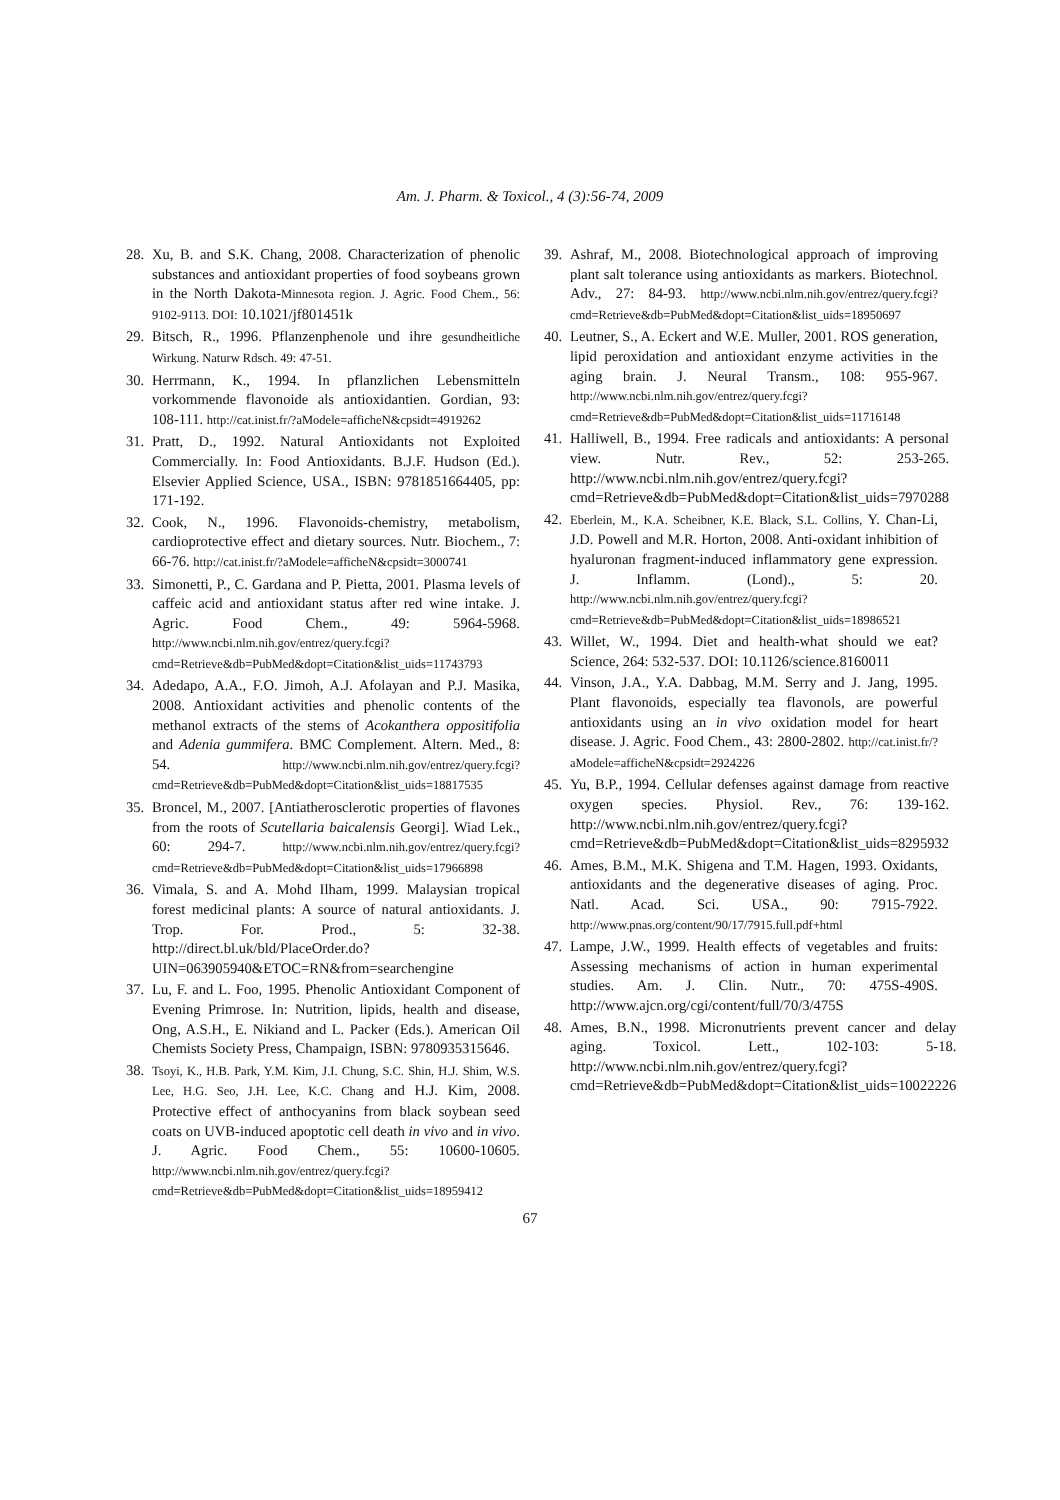Am. J. Pharm. & Toxicol., 4 (3):56-74, 2009
28. Xu, B. and S.K. Chang, 2008. Characterization of phenolic substances and antioxidant properties of food soybeans grown in the North Dakota-Minnesota region. J. Agric. Food Chem., 56: 9102-9113. DOI: 10.1021/jf801451k
29. Bitsch, R., 1996. Pflanzenphenole und ihre gesundheitliche Wirkung. Naturw Rdsch. 49: 47-51.
30. Herrmann, K., 1994. In pflanzlichen Lebensmitteln vorkommende flavonoide als antioxidantien. Gordian, 93: 108-111. http://cat.inist.fr/?aModele=afficheN&cpsidt=4919262
31. Pratt, D., 1992. Natural Antioxidants not Exploited Commercially. In: Food Antioxidants. B.J.F. Hudson (Ed.). Elsevier Applied Science, USA., ISBN: 9781851664405, pp: 171-192.
32. Cook, N., 1996. Flavonoids-chemistry, metabolism, cardioprotective effect and dietary sources. Nutr. Biochem., 7: 66-76. http://cat.inist.fr/?aModele=afficheN&cpsidt=3000741
33. Simonetti, P., C. Gardana and P. Pietta, 2001. Plasma levels of caffeic acid and antioxidant status after red wine intake. J. Agric. Food Chem., 49: 5964-5968. http://www.ncbi.nlm.nih.gov/entrez/query.fcgi?cmd=Retrieve&db=PubMed&dopt=Citation&list_uids=11743793
34. Adedapo, A.A., F.O. Jimoh, A.J. Afolayan and P.J. Masika, 2008. Antioxidant activities and phenolic contents of the methanol extracts of the stems of Acokanthera oppositifolia and Adenia gummifera. BMC Complement. Altern. Med., 8: 54. http://www.ncbi.nlm.nih.gov/entrez/query.fcgi?cmd=Retrieve&db=PubMed&dopt=Citation&list_uids=18817535
35. Broncel, M., 2007. [Antiatherosclerotic properties of flavones from the roots of Scutellaria baicalensis Georgi]. Wiad Lek., 60: 294-7. http://www.ncbi.nlm.nih.gov/entrez/query.fcgi?cmd=Retrieve&db=PubMed&dopt=Citation&list_uids=17966898
36. Vimala, S. and A. Mohd Ilham, 1999. Malaysian tropical forest medicinal plants: A source of natural antioxidants. J. Trop. For. Prod., 5: 32-38. http://direct.bl.uk/bld/PlaceOrder.do?UIN=063905940&ETOC=RN&from=searchengine
37. Lu, F. and L. Foo, 1995. Phenolic Antioxidant Component of Evening Primrose. In: Nutrition, lipids, health and disease, Ong, A.S.H., E. Nikiand and L. Packer (Eds.). American Oil Chemists Society Press, Champaign, ISBN: 9780935315646.
38. Tsoyi, K., H.B. Park, Y.M. Kim, J.I. Chung, S.C. Shin, H.J. Shim, W.S. Lee, H.G. Seo, J.H. Lee, K.C. Chang and H.J. Kim, 2008. Protective effect of anthocyanins from black soybean seed coats on UVB-induced apoptotic cell death in vivo and in vivo. J. Agric. Food Chem., 55: 10600-10605. http://www.ncbi.nlm.nih.gov/entrez/query.fcgi?cmd=Retrieve&db=PubMed&dopt=Citation&list_uids=18959412
39. Ashraf, M., 2008. Biotechnological approach of improving plant salt tolerance using antioxidants as markers. Biotechnol. Adv., 27: 84-93. http://www.ncbi.nlm.nih.gov/entrez/query.fcgi?cmd=Retrieve&db=PubMed&dopt=Citation&list_uids=18950697
40. Leutner, S., A. Eckert and W.E. Muller, 2001. ROS generation, lipid peroxidation and antioxidant enzyme activities in the aging brain. J. Neural Transm., 108: 955-967. http://www.ncbi.nlm.nih.gov/entrez/query.fcgi?cmd=Retrieve&db=PubMed&dopt=Citation&list_uids=11716148
41. Halliwell, B., 1994. Free radicals and antioxidants: A personal view. Nutr. Rev., 52: 253-265. http://www.ncbi.nlm.nih.gov/entrez/query.fcgi?cmd=Retrieve&db=PubMed&dopt=Citation&list_uids=7970288
42. Eberlein, M., K.A. Scheibner, K.E. Black, S.L. Collins, Y. Chan-Li, J.D. Powell and M.R. Horton, 2008. Anti-oxidant inhibition of hyaluronan fragment-induced inflammatory gene expression. J. Inflamm. (Lond)., 5: 20. http://www.ncbi.nlm.nih.gov/entrez/query.fcgi?cmd=Retrieve&db=PubMed&dopt=Citation&list_uids=18986521
43. Willet, W., 1994. Diet and health-what should we eat? Science, 264: 532-537. DOI: 10.1126/science.8160011
44. Vinson, J.A., Y.A. Dabbag, M.M. Serry and J. Jang, 1995. Plant flavonoids, especially tea flavonols, are powerful antioxidants using an in vivo oxidation model for heart disease. J. Agric. Food Chem., 43: 2800-2802. http://cat.inist.fr/?aModele=afficheN&cpsidt=2924226
45. Yu, B.P., 1994. Cellular defenses against damage from reactive oxygen species. Physiol. Rev., 76: 139-162. http://www.ncbi.nlm.nih.gov/entrez/query.fcgi?cmd=Retrieve&db=PubMed&dopt=Citation&list_uids=8295932
46. Ames, B.M., M.K. Shigena and T.M. Hagen, 1993. Oxidants, antioxidants and the degenerative diseases of aging. Proc. Natl. Acad. Sci. USA., 90: 7915-7922. http://www.pnas.org/content/90/17/7915.full.pdf+html
47. Lampe, J.W., 1999. Health effects of vegetables and fruits: Assessing mechanisms of action in human experimental studies. Am. J. Clin. Nutr., 70: 475S-490S. http://www.ajcn.org/cgi/content/full/70/3/475S
48. Ames, B.N., 1998. Micronutrients prevent cancer and delay aging. Toxicol. Lett., 102-103: 5-18. http://www.ncbi.nlm.nih.gov/entrez/query.fcgi?cmd=Retrieve&db=PubMed&dopt=Citation&list_uids=10022226
67